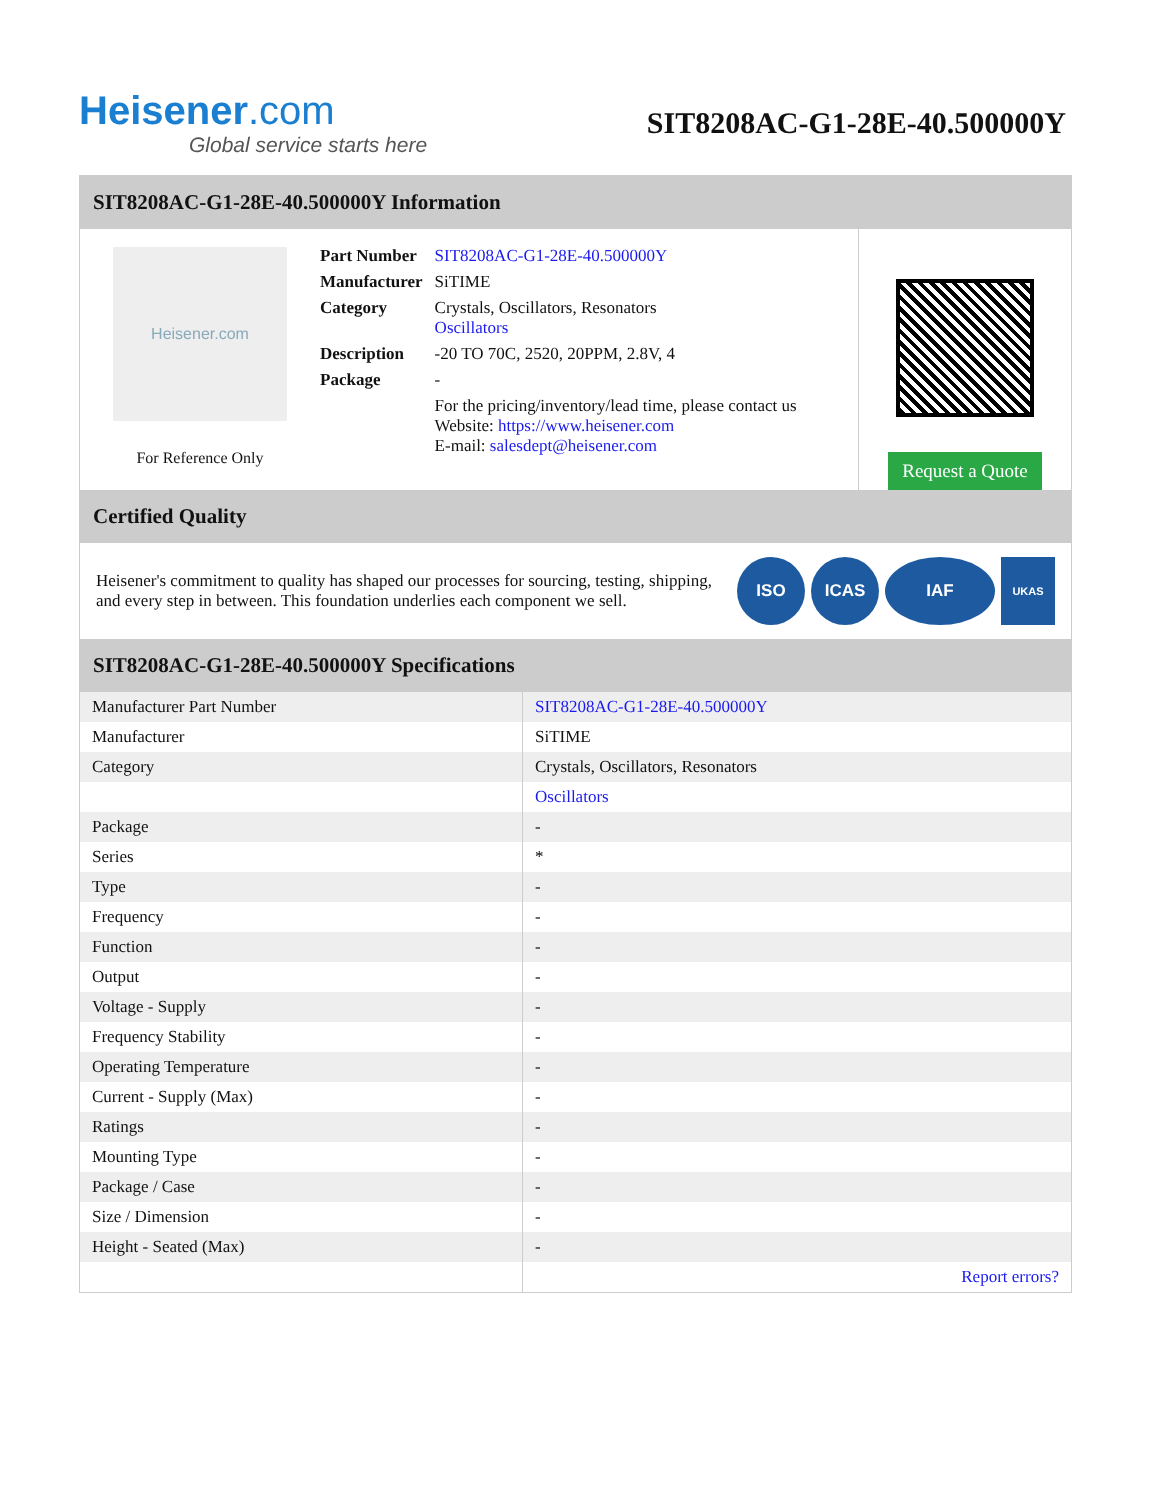Heisener.com
Global service starts here
SIT8208AC-G1-28E-40.500000Y
SIT8208AC-G1-28E-40.500000Y Information
Heisener.com
For Reference Only
| Part Number | SIT8208AC-G1-28E-40.500000Y |
| Manufacturer | SiTIME |
| Category | Crystals, Oscillators, Resonators Oscillators |
| Description | -20 TO 70C, 2520, 20PPM, 2.8V, 4 |
| Package | - |
| | For the pricing/inventory/lead time, please contact us Website: https://www.heisener.com E-mail: salesdept@heisener.com |
Request a Quote
Certified Quality
Heisener's commitment to quality has shaped our processes for sourcing, testing, shipping, and every step in between. This foundation underlies each component we sell.
ISO ICAS IAF
UKAS
SIT8208AC-G1-28E-40.500000Y Specifications
| Manufacturer Part Number | SIT8208AC-G1-28E-40.500000Y |
| Manufacturer | SiTIME |
| Category | Crystals, Oscillators, Resonators |
| | Oscillators |
| Package | - |
| Series | * |
| Type | - |
| Frequency | - |
| Function | - |
| Output | - |
| Voltage - Supply | - |
| Frequency Stability | - |
| Operating Temperature | - |
| Current - Supply (Max) | - |
| Ratings | - |
| Mounting Type | - |
| Package / Case | - |
| Size / Dimension | - |
| Height - Seated (Max) | - |
| | Report errors? |